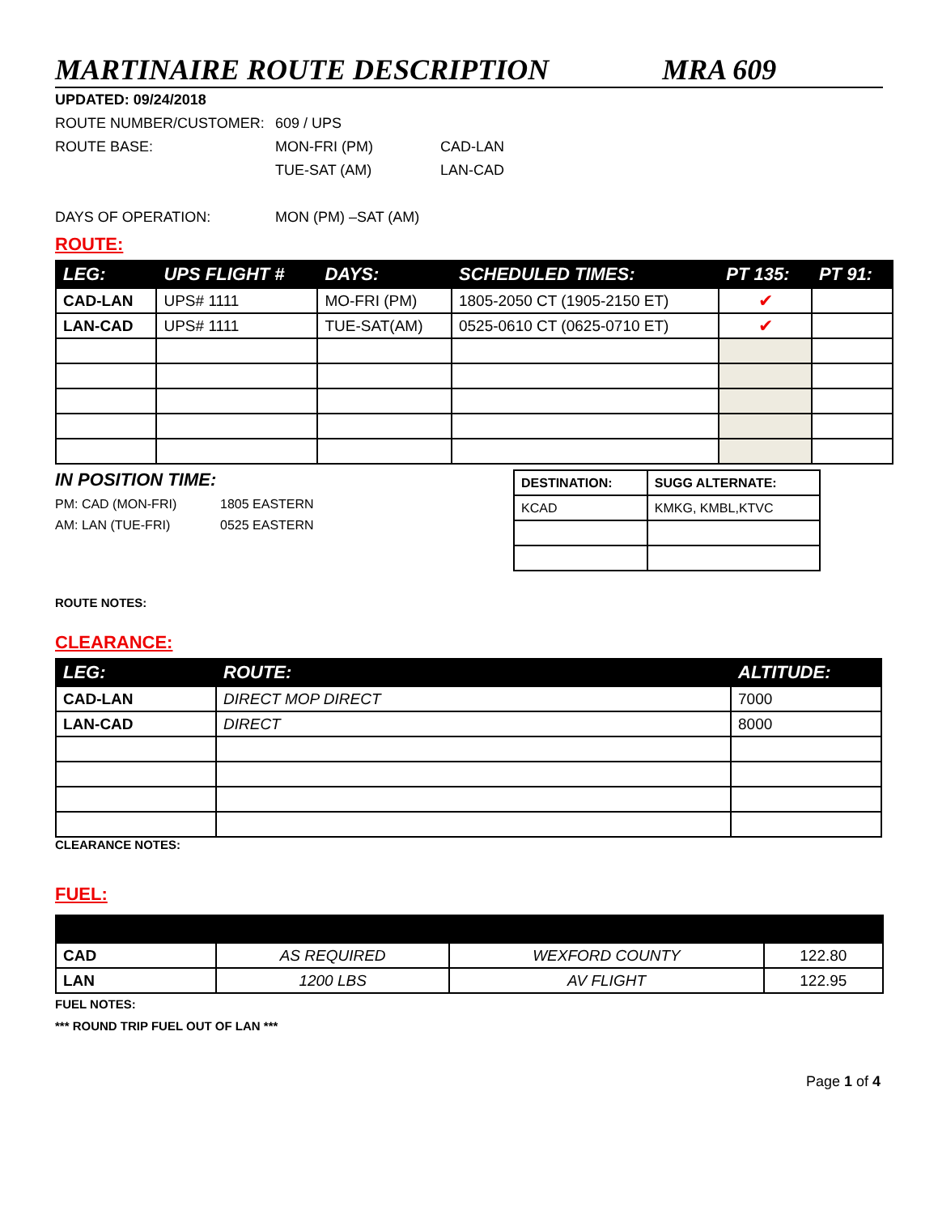MARTINAIRE ROUTE DESCRIPTION MRA 609
UPDATED: 09/24/2018
ROUTE NUMBER/CUSTOMER: 609 / UPS
ROUTE BASE: MON-FRI (PM) CAD-LAN
TUE-SAT (AM) LAN-CAD
DAYS OF OPERATION: MON (PM) –SAT (AM)
ROUTE:
| LEG: | UPS FLIGHT # | DAYS: | SCHEDULED TIMES: | PT 135: | PT 91: |
| --- | --- | --- | --- | --- | --- |
| CAD-LAN | UPS# 1111 | MO-FRI (PM) | 1805-2050 CT (1905-2150 ET) | ✔ | |
| LAN-CAD | UPS# 1111 | TUE-SAT(AM) | 0525-0610 CT (0625-0710 ET) | ✔ | |
IN POSITION TIME:
PM: CAD (MON-FRI) 1805 EASTERN
AM: LAN (TUE-FRI) 0525 EASTERN
| DESTINATION: | SUGG ALTERNATE: |
| KCAD | KMKG, KMBL,KTVC |
ROUTE NOTES:
CLEARANCE:
| LEG: | ROUTE: | ALTITUDE: |
| --- | --- | --- |
| CAD-LAN | DIRECT MOP DIRECT | 7000 |
| LAN-CAD | DIRECT | 8000 |
CLEARANCE NOTES:
FUEL:
| CAD | AS REQUIRED | WEXFORD COUNTY | 122.80 |
| LAN | 1200 LBS | AV FLIGHT | 122.95 |
FUEL NOTES:
*** ROUND TRIP FUEL OUT OF LAN ***
Page 1 of 4